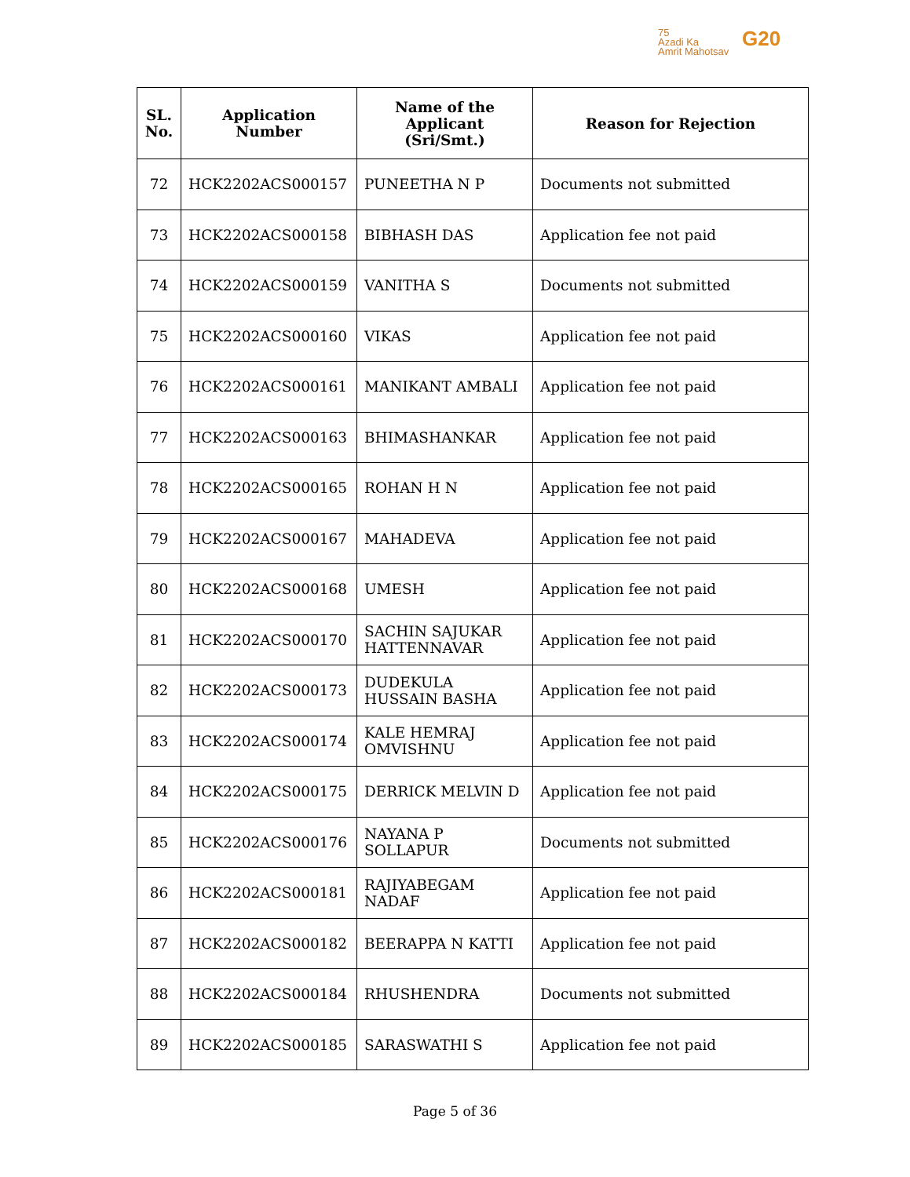75
Azadi Ka
Amrit Mahotsav
G20
| SL. No. | Application Number | Name of the Applicant (Sri/Smt.) | Reason for Rejection |
| --- | --- | --- | --- |
| 72 | HCK2202ACS000157 | PUNEETHA N P | Documents not submitted |
| 73 | HCK2202ACS000158 | BIBHASH DAS | Application fee not paid |
| 74 | HCK2202ACS000159 | VANITHA S | Documents not submitted |
| 75 | HCK2202ACS000160 | VIKAS | Application fee not paid |
| 76 | HCK2202ACS000161 | MANIKANT AMBALI | Application fee not paid |
| 77 | HCK2202ACS000163 | BHIMASHANKAR | Application fee not paid |
| 78 | HCK2202ACS000165 | ROHAN H N | Application fee not paid |
| 79 | HCK2202ACS000167 | MAHADEVA | Application fee not paid |
| 80 | HCK2202ACS000168 | UMESH | Application fee not paid |
| 81 | HCK2202ACS000170 | SACHIN SAJUKAR HATTENNAVAR | Application fee not paid |
| 82 | HCK2202ACS000173 | DUDEKULA HUSSAIN BASHA | Application fee not paid |
| 83 | HCK2202ACS000174 | KALE HEMRAJ OMVISHNU | Application fee not paid |
| 84 | HCK2202ACS000175 | DERRICK MELVIN D | Application fee not paid |
| 85 | HCK2202ACS000176 | NAYANA P SOLLAPUR | Documents not submitted |
| 86 | HCK2202ACS000181 | RAJIYABEGAM NADAF | Application fee not paid |
| 87 | HCK2202ACS000182 | BEERAPPA N KATTI | Application fee not paid |
| 88 | HCK2202ACS000184 | RHUSHENDRA | Documents not submitted |
| 89 | HCK2202ACS000185 | SARASWATHI S | Application fee not paid |
Page 5 of 36